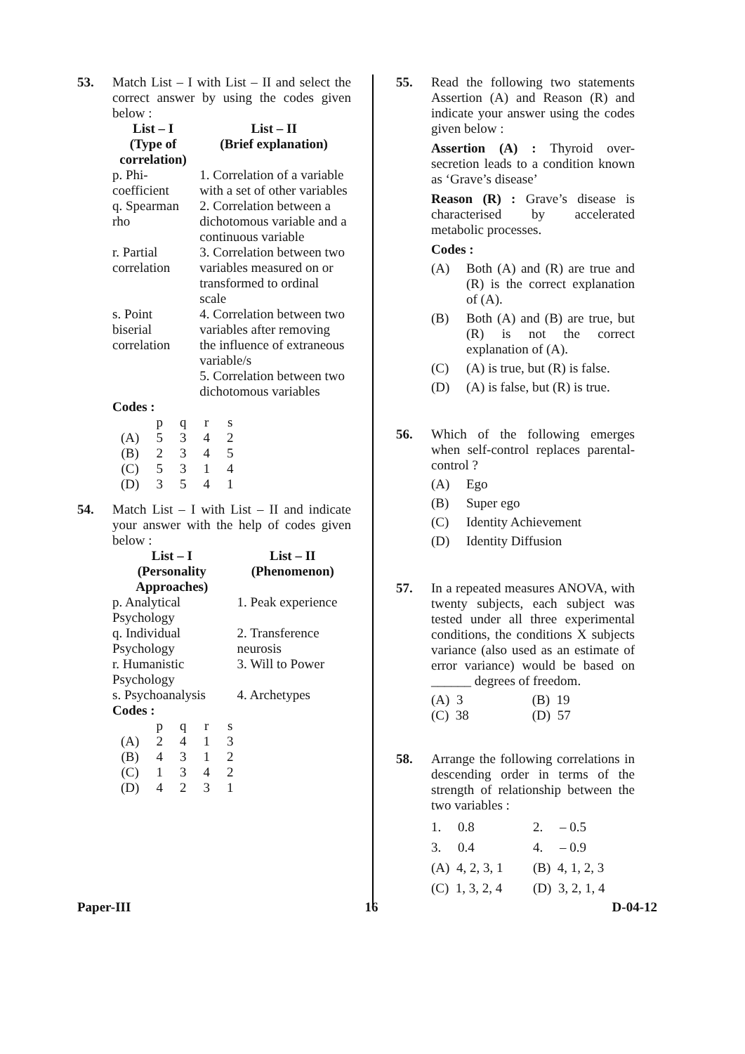53. Match List – I with List – II and select the correct answer by using the codes given below :
| List – I (Type of correlation) | List – II (Brief explanation) |
| --- | --- |
| p. Phi-coefficient | 1. Correlation of a variable with a set of other variables |
| q. Spearman rho | 2. Correlation between a dichotomous variable and a continuous variable |
| r. Partial correlation | 3. Correlation between two variables measured on or transformed to ordinal scale |
| s. Point biserial correlation | 4. Correlation between two variables after removing the influence of extraneous variable/s |
| | 5. Correlation between two dichotomous variables |
Codes :
| | p | q | r | s |
| (A) | 5 | 3 | 4 | 2 |
| (B) | 2 | 3 | 4 | 5 |
| (C) | 5 | 3 | 1 | 4 |
| (D) | 3 | 5 | 4 | 1 |
54. Match List – I with List – II and indicate your answer with the help of codes given below :
| List – I (Personality Approaches) | List – II (Phenomenon) |
| --- | --- |
| p. Analytical Psychology | 1. Peak experience |
| q. Individual Psychology | 2. Transference neurosis |
| r. Humanistic Psychology | 3. Will to Power |
| s. Psychoanalysis | 4. Archetypes |
Codes :
| | p | q | r | s |
| (A) | 2 | 4 | 1 | 3 |
| (B) | 4 | 3 | 1 | 2 |
| (C) | 1 | 3 | 4 | 2 |
| (D) | 4 | 2 | 3 | 1 |
55. Read the following two statements Assertion (A) and Reason (R) and indicate your answer using the codes given below :
Assertion (A) : Thyroid over-secretion leads to a condition known as ‘Grave’s disease’
Reason (R) : Grave’s disease is characterised by accelerated metabolic processes.
Codes :
(A) Both (A) and (R) are true and (R) is the correct explanation of (A).
(B) Both (A) and (B) are true, but (R) is not the correct explanation of (A).
(C) (A) is true, but (R) is false.
(D) (A) is false, but (R) is true.
56. Which of the following emerges when self-control replaces parental-control ?
(A) Ego
(B) Super ego
(C) Identity Achievement
(D) Identity Diffusion
57. In a repeated measures ANOVA, with twenty subjects, each subject was tested under all three experimental conditions, the conditions X subjects variance (also used as an estimate of error variance) would be based on ______ degrees of freedom.
| (A) 3 | (B) 19 |
| (C) 38 | (D) 57 |
58. Arrange the following correlations in descending order in terms of the strength of relationship between the two variables :
| 1. 0.8 | 2. – 0.5 |
| 3. 0.4 | 4. – 0.9 |
| (A) 4, 2, 3, 1 | (B) 4, 1, 2, 3 |
| (C) 1, 3, 2, 4 | (D) 3, 2, 1, 4 |
Paper-III 16 D-04-12